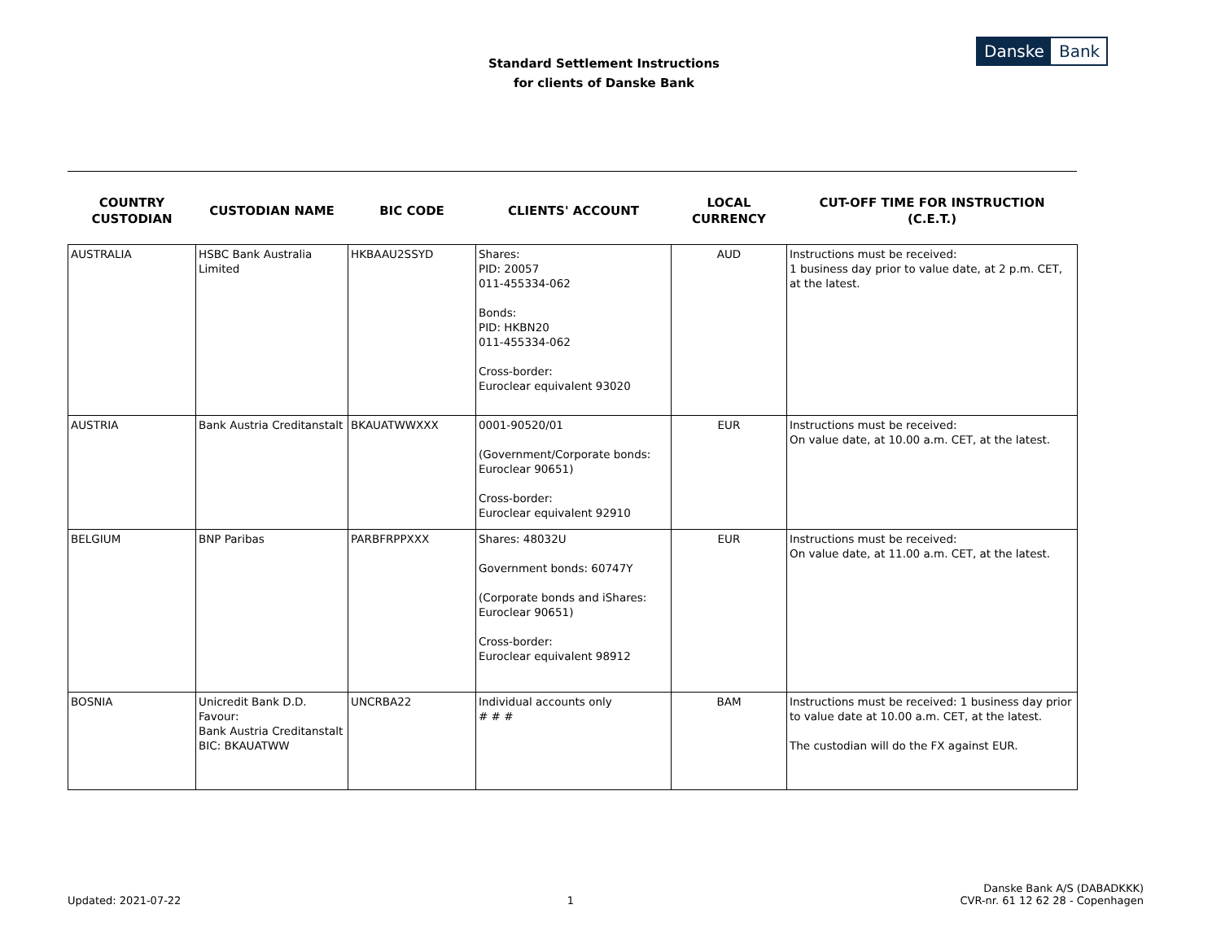Standard Settlement Instructions
for clients of Danske Bank
Danske Bank
| COUNTRY CUSTODIAN | CUSTODIAN NAME | BIC CODE | CLIENTS' ACCOUNT | LOCAL CURRENCY | CUT-OFF TIME FOR INSTRUCTION (C.E.T.) |
| --- | --- | --- | --- | --- | --- |
| AUSTRALIA | HSBC Bank Australia Limited | HKBAAU2SSYD | Shares: PID: 20057 011-455334-062 Bonds: PID: HKBN20 011-455334-062 Cross-border: Euroclear equivalent 93020 | AUD | Instructions must be received: 1 business day prior to value date, at 2 p.m. CET, at the latest. |
| AUSTRIA | Bank Austria Creditanstalt | BKAUATWWXXX | 0001-90520/01 (Government/Corporate bonds: Euroclear 90651) Cross-border: Euroclear equivalent 92910 | EUR | Instructions must be received: On value date, at 10.00 a.m. CET, at the latest. |
| BELGIUM | BNP Paribas | PARBFRPPXXX | Shares: 48032U Government bonds: 60747Y (Corporate bonds and iShares: Euroclear 90651) Cross-border: Euroclear equivalent 98912 | EUR | Instructions must be received: On value date, at 11.00 a.m. CET, at the latest. |
| BOSNIA | Unicredit Bank D.D. Favour: Bank Austria Creditanstalt BIC: BKAUATWW | UNCRBA22 | Individual accounts only # # # | BAM | Instructions must be received: 1 business day prior to value date at 10.00 a.m. CET, at the latest. The custodian will do the FX against EUR. |
Updated: 2021-07-22
1
Danske Bank A/S (DABADKKK)
CVR-nr. 61 12 62 28 - Copenhagen